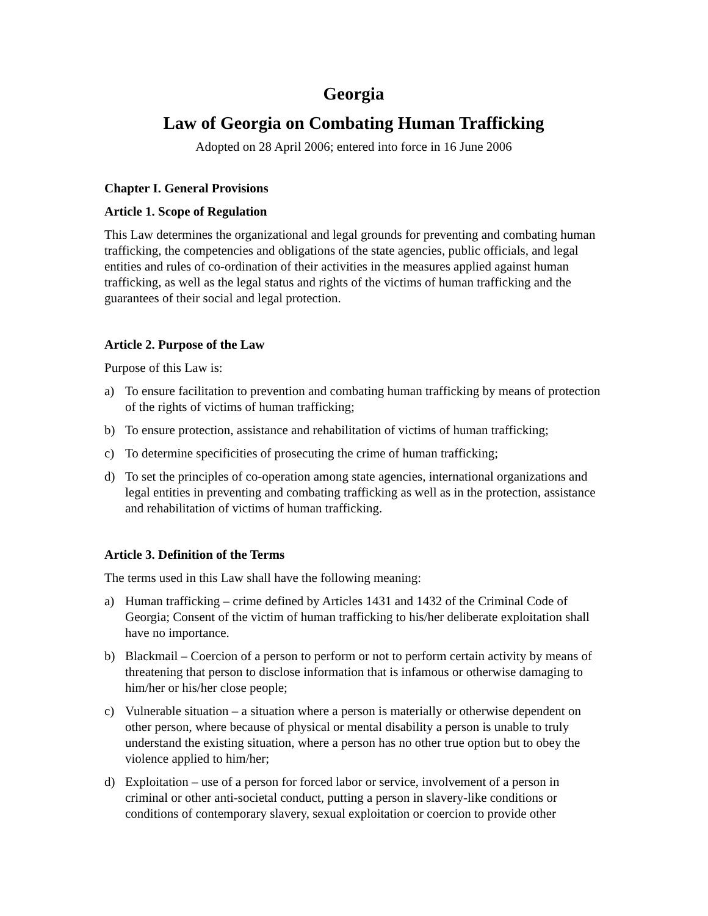Georgia
Law of Georgia on Combating Human Trafficking
Adopted on 28 April 2006; entered into force in 16 June 2006
Chapter I. General Provisions
Article 1. Scope of Regulation
This Law determines the organizational and legal grounds for preventing and combating human trafficking, the competencies and obligations of the state agencies, public officials, and legal entities and rules of co-ordination of their activities in the measures applied against human trafficking, as well as the legal status and rights of the victims of human trafficking and the guarantees of their social and legal protection.
Article 2. Purpose of the Law
Purpose of this Law is:
a) To ensure facilitation to prevention and combating human trafficking by means of protection of the rights of victims of human trafficking;
b) To ensure protection, assistance and rehabilitation of victims of human trafficking;
c) To determine specificities of prosecuting the crime of human trafficking;
d) To set the principles of co-operation among state agencies, international organizations and legal entities in preventing and combating trafficking as well as in the protection, assistance and rehabilitation of victims of human trafficking.
Article 3. Definition of the Terms
The terms used in this Law shall have the following meaning:
a) Human trafficking – crime defined by Articles 1431 and 1432 of the Criminal Code of Georgia; Consent of the victim of human trafficking to his/her deliberate exploitation shall have no importance.
b) Blackmail – Coercion of a person to perform or not to perform certain activity by means of threatening that person to disclose information that is infamous or otherwise damaging to him/her or his/her close people;
c) Vulnerable situation – a situation where a person is materially or otherwise dependent on other person, where because of physical or mental disability a person is unable to truly understand the existing situation, where a person has no other true option but to obey the violence applied to him/her;
d) Exploitation – use of a person for forced labor or service, involvement of a person in criminal or other anti-societal conduct, putting a person in slavery-like conditions or conditions of contemporary slavery, sexual exploitation or coercion to provide other